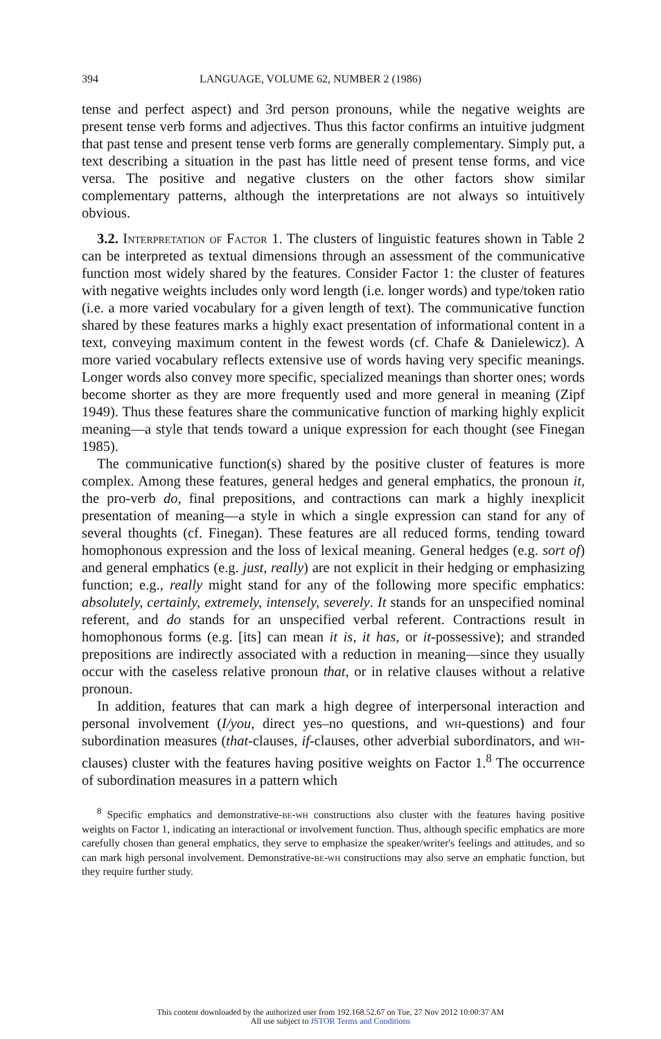394 LANGUAGE, VOLUME 62, NUMBER 2 (1986)
tense and perfect aspect) and 3rd person pronouns, while the negative weights are present tense verb forms and adjectives. Thus this factor confirms an intuitive judgment that past tense and present tense verb forms are generally complementary. Simply put, a text describing a situation in the past has little need of present tense forms, and vice versa. The positive and negative clusters on the other factors show similar complementary patterns, although the interpretations are not always so intuitively obvious.
3.2. Interpretation of Factor 1. The clusters of linguistic features shown in Table 2 can be interpreted as textual dimensions through an assessment of the communicative function most widely shared by the features. Consider Factor 1: the cluster of features with negative weights includes only word length (i.e. longer words) and type/token ratio (i.e. a more varied vocabulary for a given length of text). The communicative function shared by these features marks a highly exact presentation of informational content in a text, conveying maximum content in the fewest words (cf. Chafe & Danielewicz). A more varied vocabulary reflects extensive use of words having very specific meanings. Longer words also convey more specific, specialized meanings than shorter ones; words become shorter as they are more frequently used and more general in meaning (Zipf 1949). Thus these features share the communicative function of marking highly explicit meaning—a style that tends toward a unique expression for each thought (see Finegan 1985).
The communicative function(s) shared by the positive cluster of features is more complex. Among these features, general hedges and general emphatics, the pronoun it, the pro-verb do, final prepositions, and contractions can mark a highly inexplicit presentation of meaning—a style in which a single expression can stand for any of several thoughts (cf. Finegan). These features are all reduced forms, tending toward homophonous expression and the loss of lexical meaning. General hedges (e.g. sort of) and general emphatics (e.g. just, really) are not explicit in their hedging or emphasizing function; e.g., really might stand for any of the following more specific emphatics: absolutely, certainly, extremely, intensely, severely. It stands for an unspecified nominal referent, and do stands for an unspecified verbal referent. Contractions result in homophonous forms (e.g. [its] can mean it is, it has, or it-possessive); and stranded prepositions are indirectly associated with a reduction in meaning—since they usually occur with the caseless relative pronoun that, or in relative clauses without a relative pronoun.
In addition, features that can mark a high degree of interpersonal interaction and personal involvement (I/you, direct yes–no questions, and wh-questions) and four subordination measures (that-clauses, if-clauses, other adverbial subordinators, and wh-clauses) cluster with the features having positive weights on Factor 1.<sup>8</sup> The occurrence of subordination measures in a pattern which
<sup>8</sup> Specific emphatics and demonstrative-be-wh constructions also cluster with the features having positive weights on Factor 1, indicating an interactional or involvement function. Thus, although specific emphatics are more carefully chosen than general emphatics, they serve to emphasize the speaker/writer's feelings and attitudes, and so can mark high personal involvement. Demonstrative-be-wh constructions may also serve an emphatic function, but they require further study.
This content downloaded by the authorized user from 192.168.52.67 on Tue, 27 Nov 2012 10:00:37 AM
All use subject to JSTOR Terms and Conditions